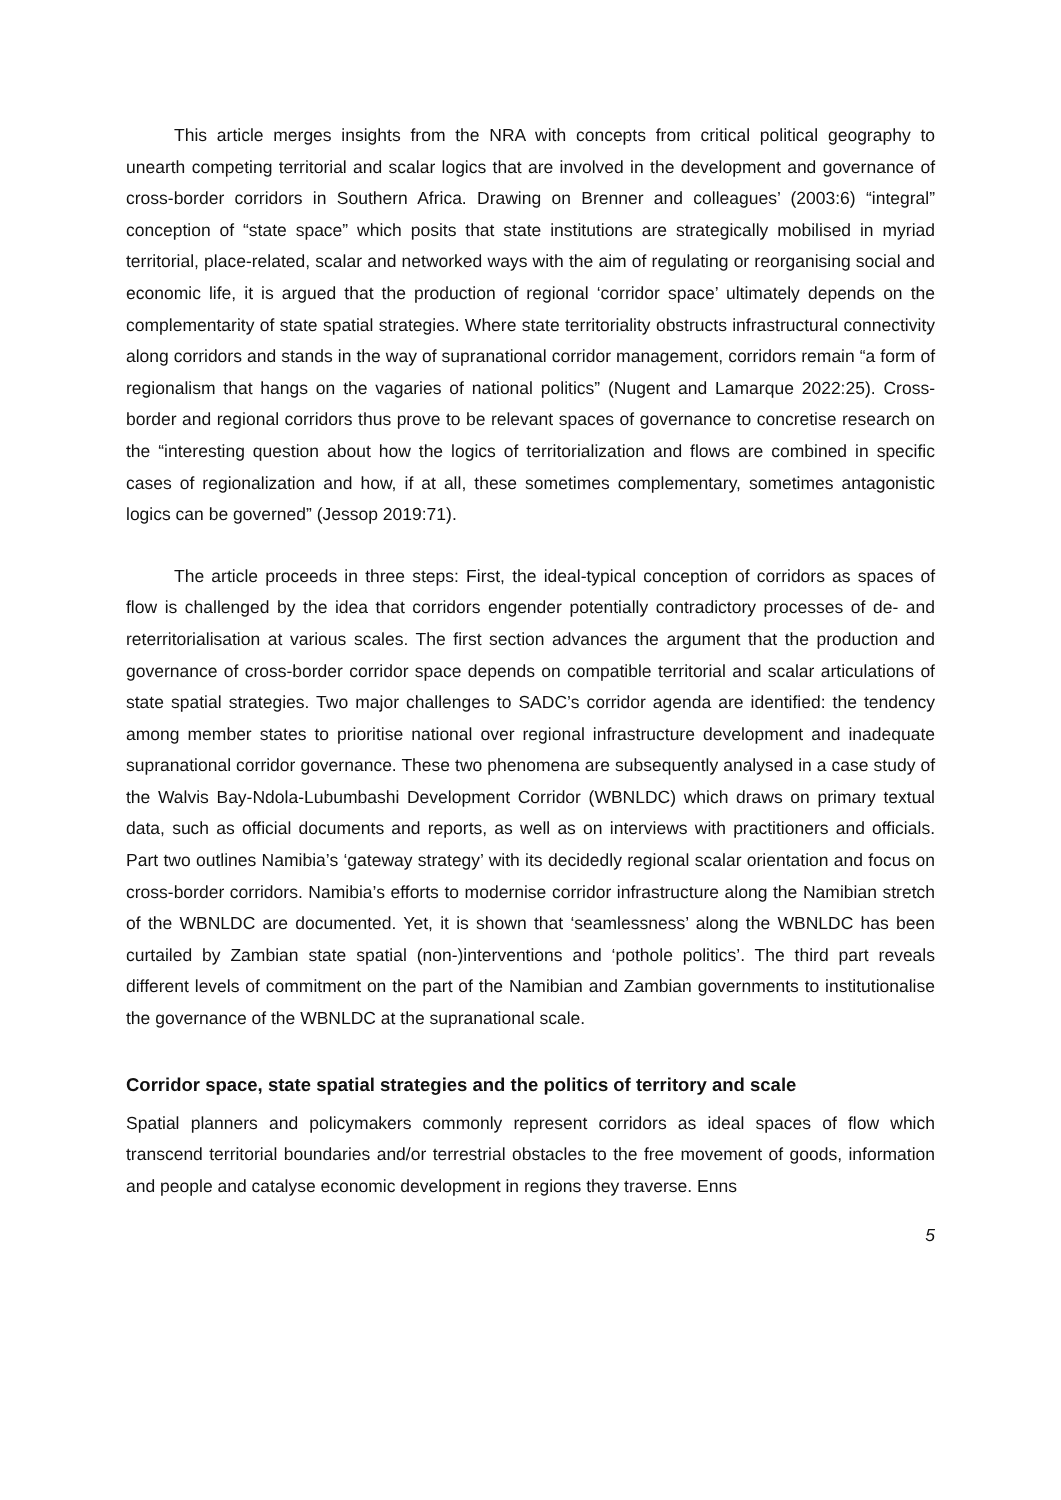This article merges insights from the NRA with concepts from critical political geography to unearth competing territorial and scalar logics that are involved in the development and governance of cross-border corridors in Southern Africa. Drawing on Brenner and colleagues’ (2003:6) “integral” conception of “state space” which posits that state institutions are strategically mobilised in myriad territorial, place-related, scalar and networked ways with the aim of regulating or reorganising social and economic life, it is argued that the production of regional ‘corridor space’ ultimately depends on the complementarity of state spatial strategies. Where state territoriality obstructs infrastructural connectivity along corridors and stands in the way of supranational corridor management, corridors remain “a form of regionalism that hangs on the vagaries of national politics” (Nugent and Lamarque 2022:25). Cross-border and regional corridors thus prove to be relevant spaces of governance to concretise research on the “interesting question about how the logics of territorialization and flows are combined in specific cases of regionalization and how, if at all, these sometimes complementary, sometimes antagonistic logics can be governed” (Jessop 2019:71).
The article proceeds in three steps: First, the ideal-typical conception of corridors as spaces of flow is challenged by the idea that corridors engender potentially contradictory processes of de- and reterritorialisation at various scales. The first section advances the argument that the production and governance of cross-border corridor space depends on compatible territorial and scalar articulations of state spatial strategies. Two major challenges to SADC’s corridor agenda are identified: the tendency among member states to prioritise national over regional infrastructure development and inadequate supranational corridor governance. These two phenomena are subsequently analysed in a case study of the Walvis Bay-Ndola-Lubumbashi Development Corridor (WBNLDC) which draws on primary textual data, such as official documents and reports, as well as on interviews with practitioners and officials. Part two outlines Namibia’s ‘gateway strategy’ with its decidedly regional scalar orientation and focus on cross-border corridors. Namibia’s efforts to modernise corridor infrastructure along the Namibian stretch of the WBNLDC are documented. Yet, it is shown that ‘seamlessness’ along the WBNLDC has been curtailed by Zambian state spatial (non-)interventions and ‘pothole politics’. The third part reveals different levels of commitment on the part of the Namibian and Zambian governments to institutionalise the governance of the WBNLDC at the supranational scale.
Corridor space, state spatial strategies and the politics of territory and scale
Spatial planners and policymakers commonly represent corridors as ideal spaces of flow which transcend territorial boundaries and/or terrestrial obstacles to the free movement of goods, information and people and catalyse economic development in regions they traverse. Enns
5